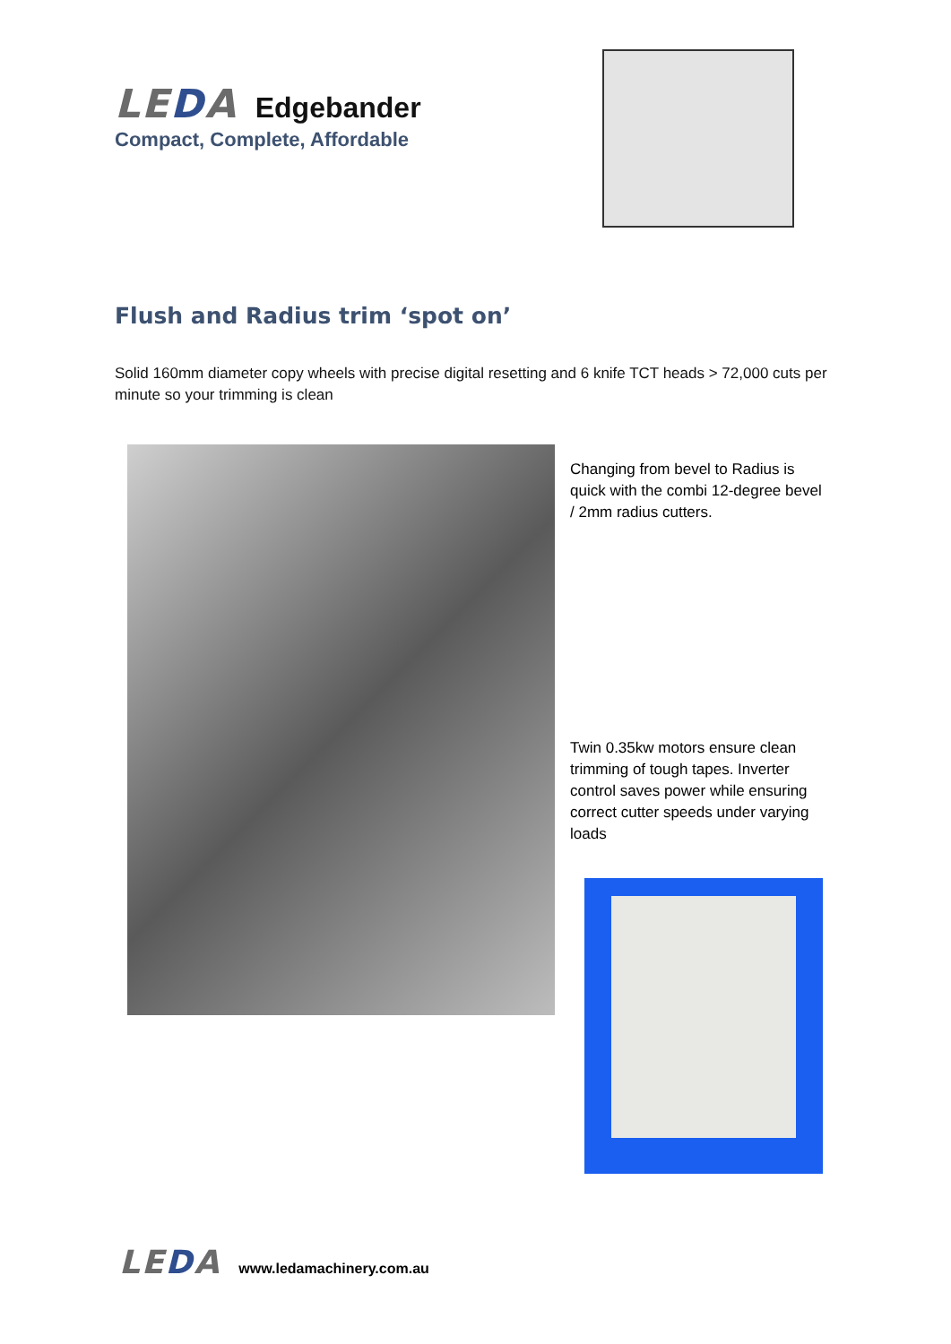LEDA
Edgebander
Compact, Complete, Affordable
Flush and Radius trim ‘spot on’
Solid 160mm diameter copy wheels with precise digital resetting and 6 knife TCT heads > 72,000 cuts per minute so your trimming is clean
Changing from bevel to Radius is quick with the combi 12-degree bevel / 2mm radius cutters.
Twin 0.35kw motors ensure clean trimming of tough tapes. Inverter control saves power while ensuring correct cutter speeds under varying loads
LEDA
www.ledamachinery.com.au